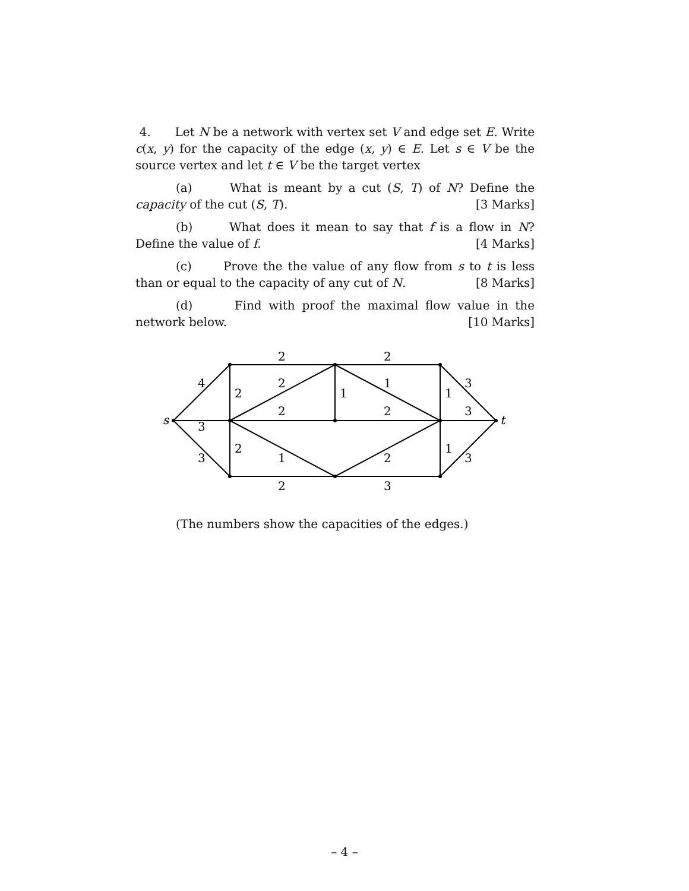4. Let N be a network with vertex set V and edge set E. Write c(x, y) for the capacity of the edge (x, y) ∈ E. Let s ∈ V be the source vertex and let t ∈ V be the target vertex
(a) What is meant by a cut (S, T) of N? Define the capacity of the cut (S, T). [3 Marks]
(b) What does it mean to say that f is a flow in N? Define the value of f. [4 Marks]
(c) Prove the the value of any flow from s to t is less than or equal to the capacity of any cut of N. [8 Marks]
(d) Find with proof the maximal flow value in the network below. [10 Marks]
s
t
2
2
4
2
2
1
1
1
3
2
2
3
3
2
3
1
2
1
3
2
3
(The numbers show the capacities of the edges.)
– 4 –